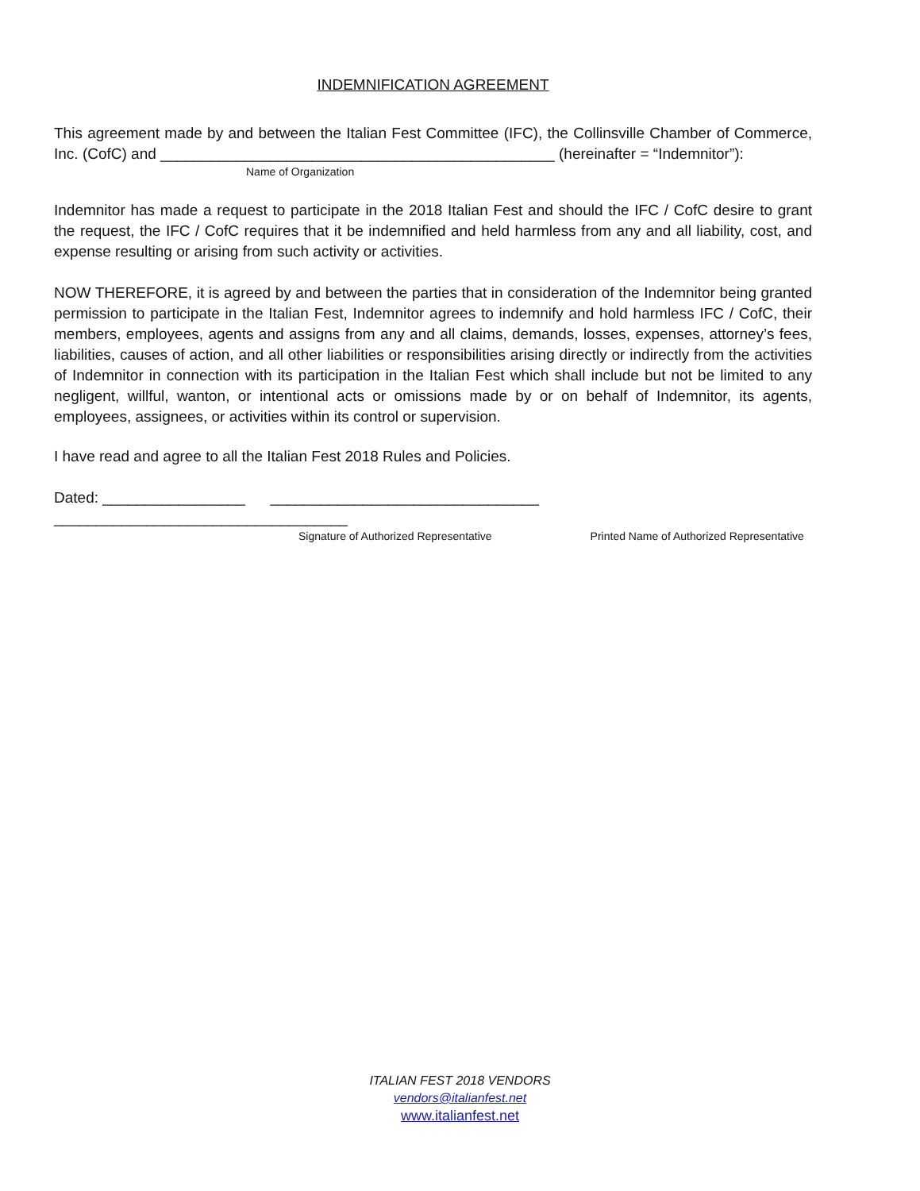INDEMNIFICATION AGREEMENT
This agreement made by and between the Italian Fest Committee (IFC), the Collinsville Chamber of Commerce, Inc. (CofC) and _______________________________________________ (hereinafter = “Indemnitor”):
Name of Organization
Indemnitor has made a request to participate in the 2018 Italian Fest and should the IFC / CofC desire to grant the request, the IFC / CofC requires that it be indemnified and held harmless from any and all liability, cost, and expense resulting or arising from such activity or activities.
NOW THEREFORE, it is agreed by and between the parties that in consideration of the Indemnitor being granted permission to participate in the Italian Fest, Indemnitor agrees to indemnify and hold harmless IFC / CofC, their members, employees, agents and assigns from any and all claims, demands, losses, expenses, attorney’s fees, liabilities, causes of action, and all other liabilities or responsibilities arising directly or indirectly from the activities of Indemnitor in connection with its participation in the Italian Fest which shall include but not be limited to any negligent, willful, wanton, or intentional acts or omissions made by or on behalf of Indemnitor, its agents, employees, assignees, or activities within its control or supervision.
I have read and agree to all the Italian Fest 2018 Rules and Policies.
Dated: _________________ ________________________________ ___________________________________
Signature of Authorized Representative Printed Name of Authorized Representative
ITALIAN FEST 2018 VENDORS
vendors@italianfest.net
www.italianfest.net